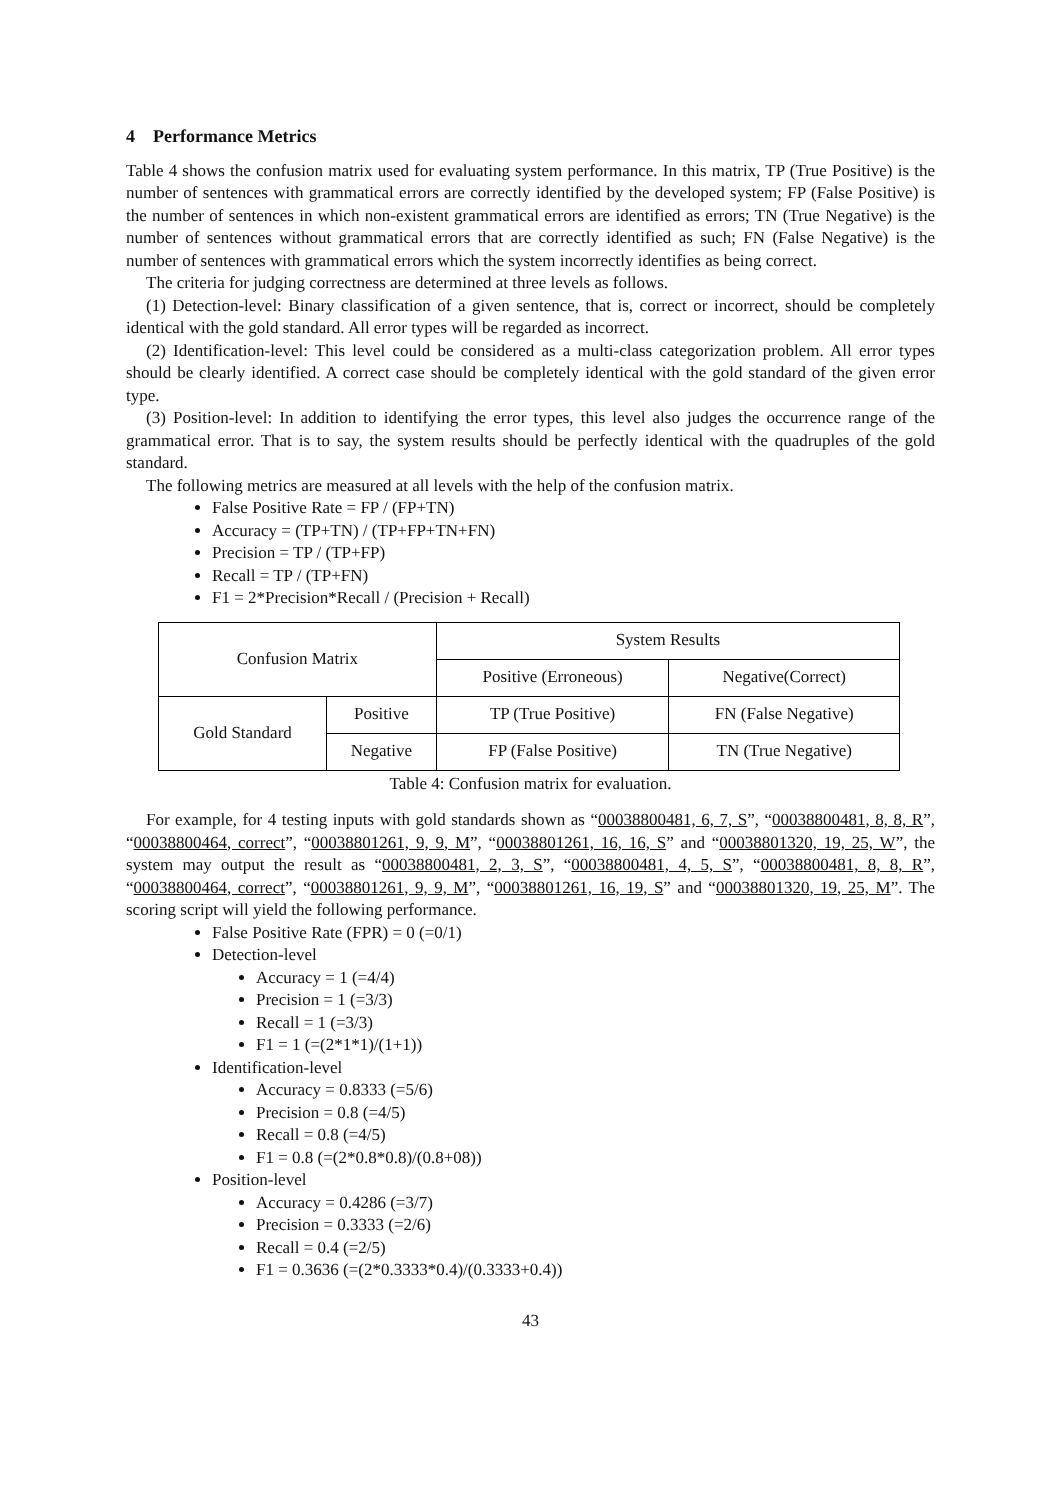4 Performance Metrics
Table 4 shows the confusion matrix used for evaluating system performance. In this matrix, TP (True Positive) is the number of sentences with grammatical errors are correctly identified by the developed system; FP (False Positive) is the number of sentences in which non-existent grammatical errors are identified as errors; TN (True Negative) is the number of sentences without grammatical errors that are correctly identified as such; FN (False Negative) is the number of sentences with grammatical errors which the system incorrectly identifies as being correct.
The criteria for judging correctness are determined at three levels as follows.
(1) Detection-level: Binary classification of a given sentence, that is, correct or incorrect, should be completely identical with the gold standard. All error types will be regarded as incorrect.
(2) Identification-level: This level could be considered as a multi-class categorization problem. All error types should be clearly identified. A correct case should be completely identical with the gold standard of the given error type.
(3) Position-level: In addition to identifying the error types, this level also judges the occurrence range of the grammatical error. That is to say, the system results should be perfectly identical with the quadruples of the gold standard.
The following metrics are measured at all levels with the help of the confusion matrix.
False Positive Rate = FP / (FP+TN)
Accuracy = (TP+TN) / (TP+FP+TN+FN)
Precision = TP / (TP+FP)
Recall = TP / (TP+FN)
F1 = 2*Precision*Recall / (Precision + Recall)
| Confusion Matrix | | System Results | |
| | | Positive (Erroneous) | Negative(Correct) |
| Gold Standard | Positive | TP (True Positive) | FN (False Negative) |
| | Negative | FP (False Positive) | TN (True Negative) |
Table 4: Confusion matrix for evaluation.
For example, for 4 testing inputs with gold standards shown as “00038800481, 6, 7, S”, “00038800481, 8, 8, R”, “00038800464, correct”, “00038801261, 9, 9, M”, “00038801261, 16, 16, S” and “00038801320, 19, 25, W”, the system may output the result as “00038800481, 2, 3, S”, “00038800481, 4, 5, S”, “00038800481, 8, 8, R”, “00038800464, correct”, “00038801261, 9, 9, M”, “00038801261, 16, 19, S” and “00038801320, 19, 25, M”. The scoring script will yield the following performance.
False Positive Rate (FPR) = 0 (=0/1)
Detection-level
Accuracy = 1 (=4/4)
Precision = 1 (=3/3)
Recall = 1 (=3/3)
F1 = 1 (=(2*1*1)/(1+1))
Identification-level
Accuracy = 0.8333 (=5/6)
Precision = 0.8 (=4/5)
Recall = 0.8 (=4/5)
F1 = 0.8 (=(2*0.8*0.8)/(0.8+08))
Position-level
Accuracy = 0.4286 (=3/7)
Precision = 0.3333 (=2/6)
Recall = 0.4 (=2/5)
F1 = 0.3636 (=(2*0.3333*0.4)/(0.3333+0.4))
43